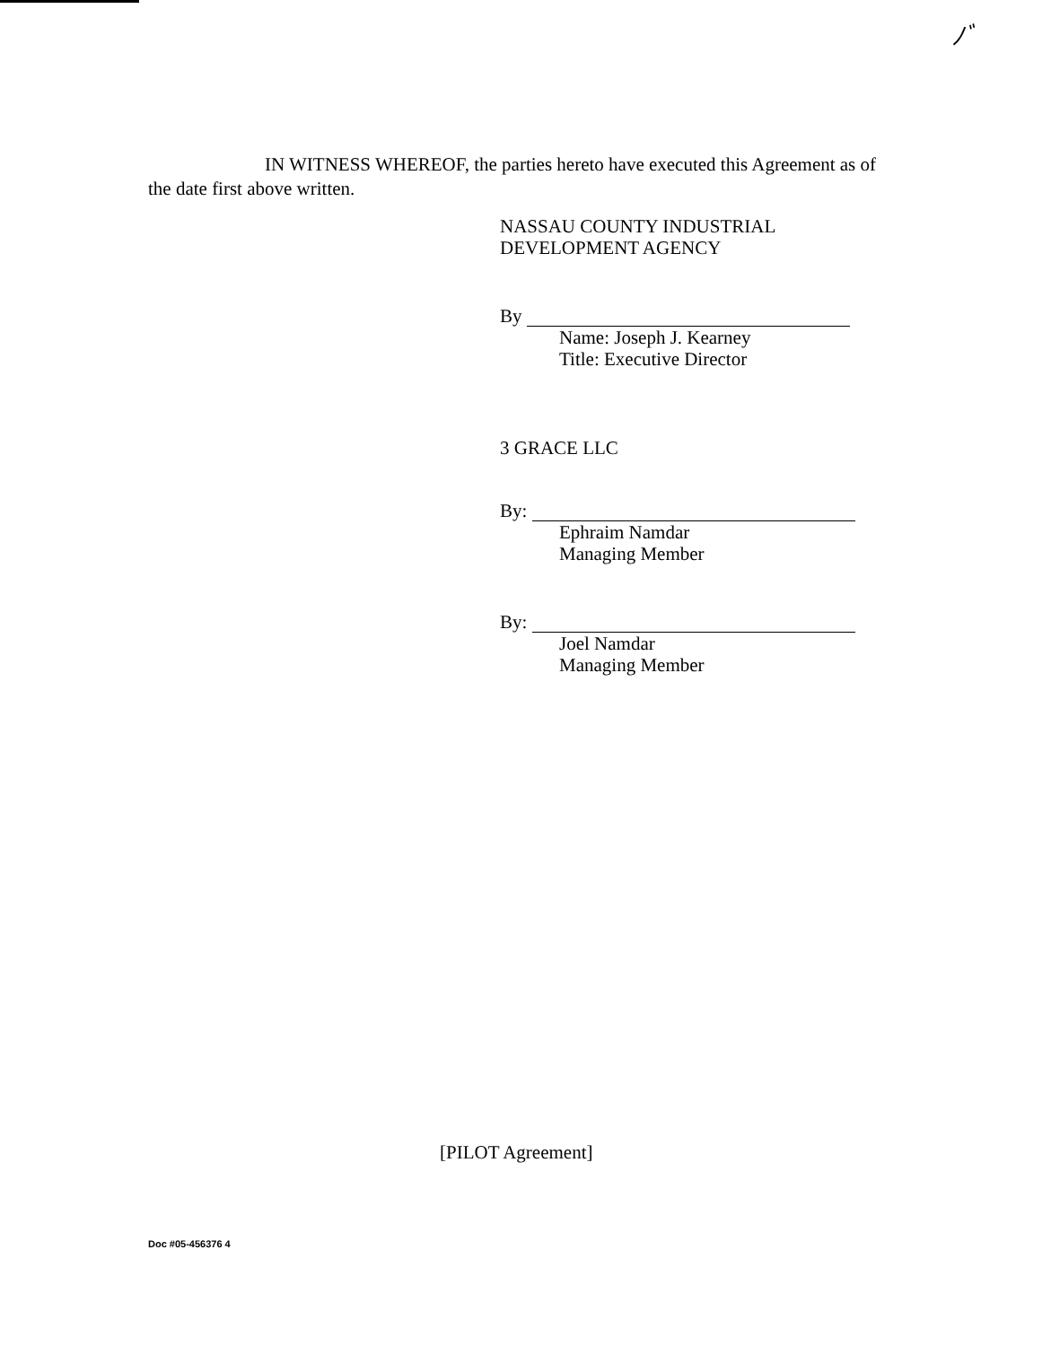ﾉﾞ
IN WITNESS WHEREOF, the parties hereto have executed this Agreement as of
the date first above written.
NASSAU COUNTY INDUSTRIAL
DEVELOPMENT AGENCY
By
Name: Joseph J. Kearney
Title: Executive Director
3 GRACE LLC
By:
Ephraim Namdar
Managing Member
By:
Joel Namdar
Managing Member
[PILOT Agreement]
Doc #05-456376 4